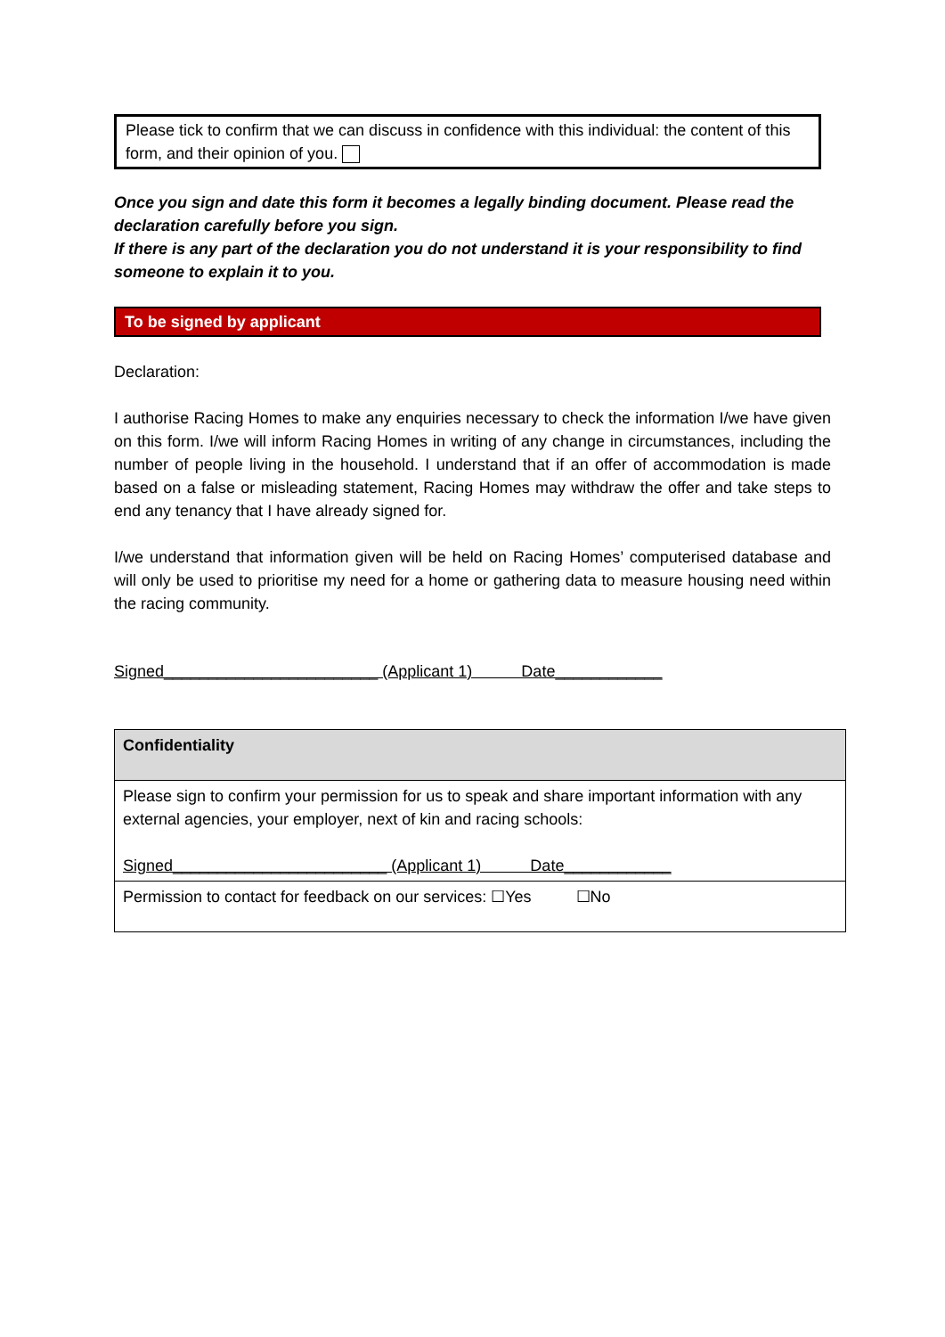Please tick to confirm that we can discuss in confidence with this individual: the content of this form, and their opinion of you.
Once you sign and date this form it becomes a legally binding document. Please read the declaration carefully before you sign.
If there is any part of the declaration you do not understand it is your responsibility to find someone to explain it to you.
To be signed by applicant
Declaration:
I authorise Racing Homes to make any enquiries necessary to check the information I/we have given on this form. I/we will inform Racing Homes in writing of any change in circumstances, including the number of people living in the household. I understand that if an offer of accommodation is made based on a false or misleading statement, Racing Homes may withdraw the offer and take steps to end any tenancy that I have already signed for.
I/we understand that information given will be held on Racing Homes’ computerised database and will only be used to prioritise my need for a home or gathering data to measure housing need within the racing community.
Signed________________________ (Applicant 1) Date____________
| Confidentiality |
| Please sign to confirm your permission for us to speak and share important information with any external agencies, your employer, next of kin and racing schools: Signed________________________ (Applicant 1) Date____________ |
| Permission to contact for feedback on our services: ☐Yes ☐No |